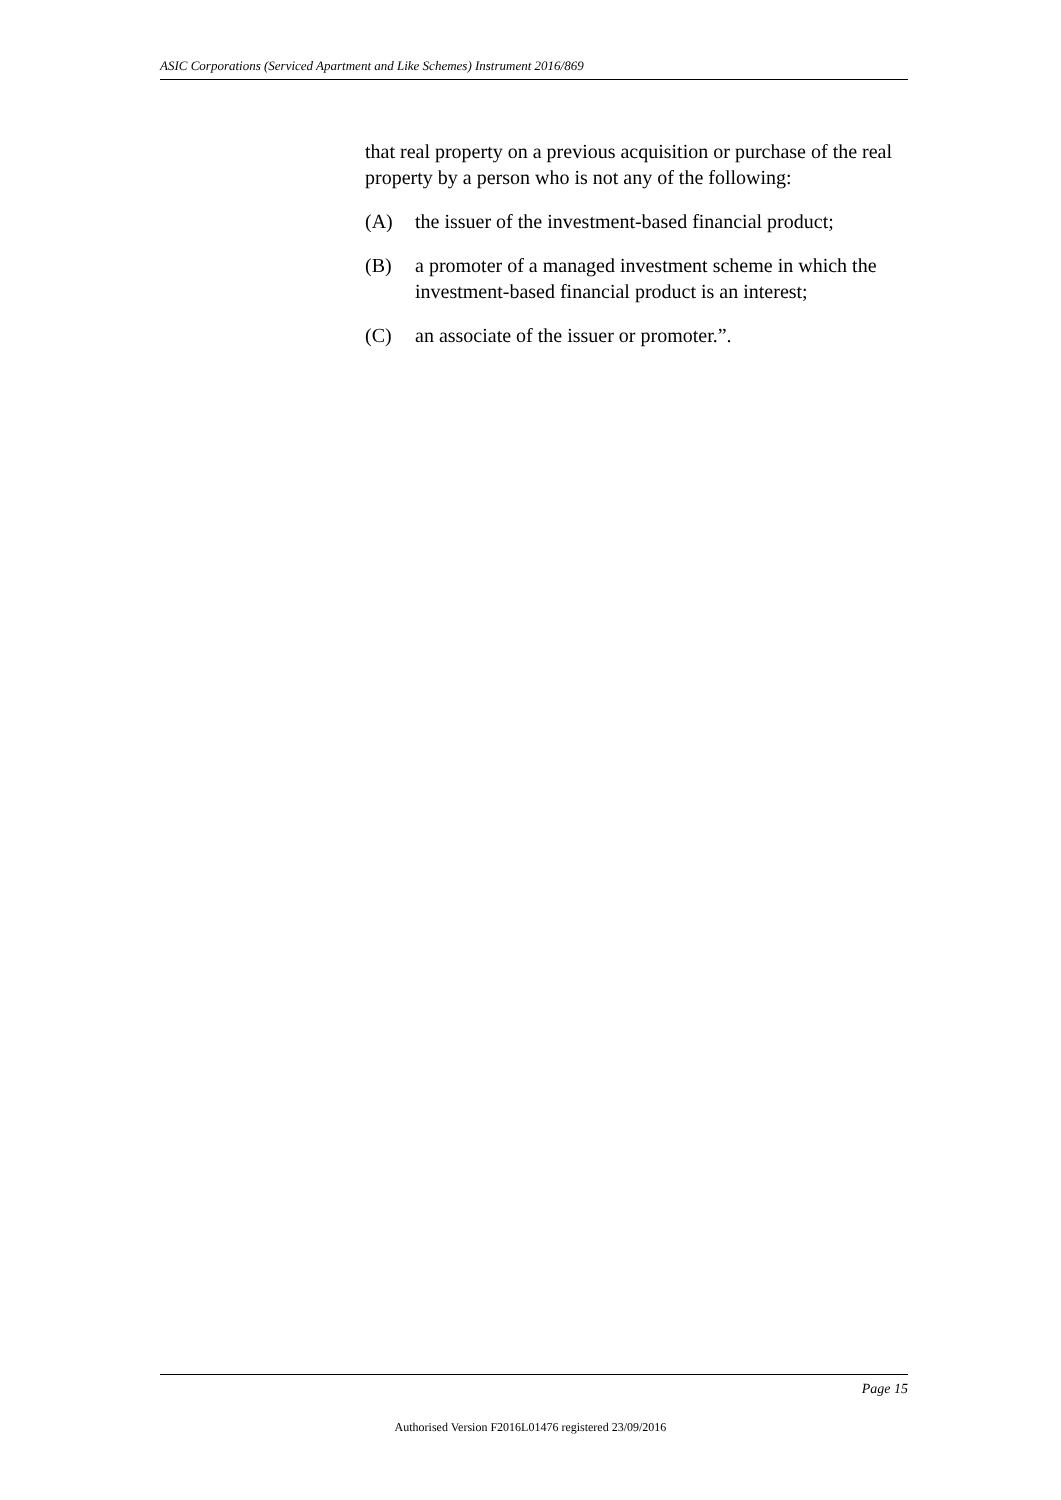ASIC Corporations (Serviced Apartment and Like Schemes) Instrument 2016/869
that real property on a previous acquisition or purchase of the real property by a person who is not any of the following:
(A) the issuer of the investment-based financial product;
(B) a promoter of a managed investment scheme in which the investment-based financial product is an interest;
(C) an associate of the issuer or promoter.”.
Page 15
Authorised Version F2016L01476 registered 23/09/2016